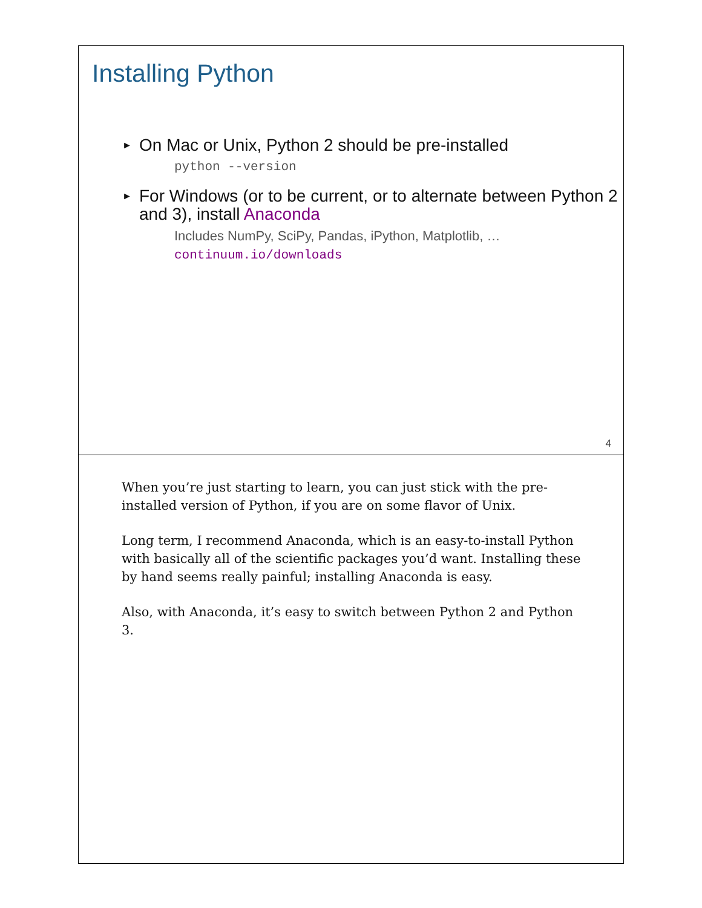Installing Python
► On Mac or Unix, Python 2 should be pre-installed
python --version
► For Windows (or to be current, or to alternate between Python 2 and 3), install Anaconda
Includes NumPy, SciPy, Pandas, iPython, Matplotlib, …
continuum.io/downloads
4
When you’re just starting to learn, you can just stick with the pre-installed version of Python, if you are on some flavor of Unix.
Long term, I recommend Anaconda, which is an easy-to-install Python with basically all of the scientific packages you’d want. Installing these by hand seems really painful; installing Anaconda is easy.
Also, with Anaconda, it’s easy to switch between Python 2 and Python 3.